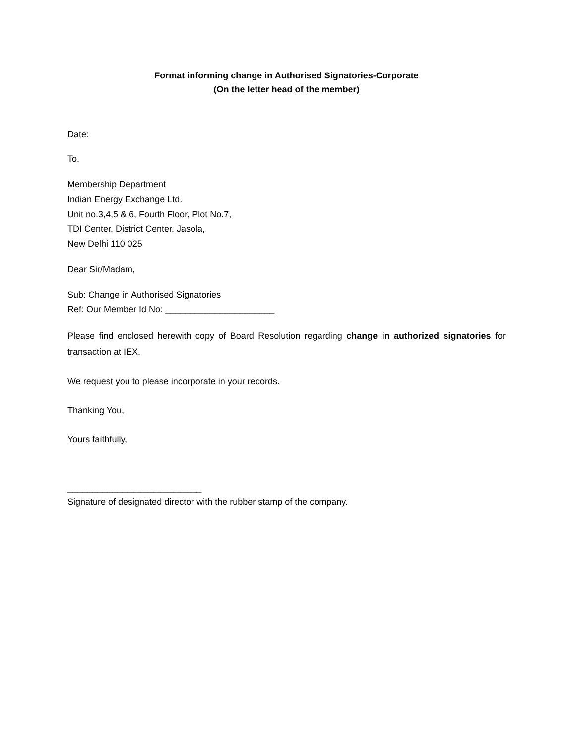Format informing change in Authorised Signatories-Corporate
(On the letter head of the member)
Date:
To,
Membership Department
Indian Energy Exchange Ltd.
Unit no.3,4,5 & 6, Fourth Floor, Plot No.7,
TDI Center, District Center, Jasola,
New Delhi 110 025
Dear Sir/Madam,
Sub: Change in Authorised Signatories
Ref: Our Member Id No: ______________________
Please find enclosed herewith copy of Board Resolution regarding change in authorized signatories for transaction at IEX.
We request you to please incorporate in your records.
Thanking You,
Yours faithfully,
___________________________
Signature of designated director with the rubber stamp of the company.